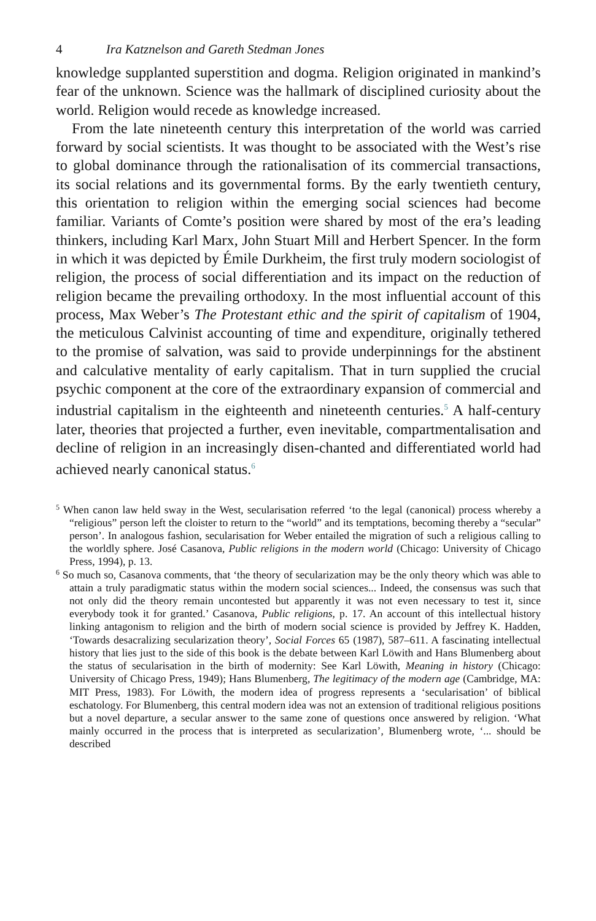4 Ira Katznelson and Gareth Stedman Jones
knowledge supplanted superstition and dogma. Religion originated in mankind’s fear of the unknown. Science was the hallmark of disciplined curiosity about the world. Religion would recede as knowledge increased.
From the late nineteenth century this interpretation of the world was carried forward by social scientists. It was thought to be associated with the West’s rise to global dominance through the rationalisation of its commercial transactions, its social relations and its governmental forms. By the early twentieth century, this orientation to religion within the emerging social sciences had become familiar. Variants of Comte’s position were shared by most of the era’s leading thinkers, including Karl Marx, John Stuart Mill and Herbert Spencer. In the form in which it was depicted by Émile Durkheim, the first truly modern sociologist of religion, the process of social differentiation and its impact on the reduction of religion became the prevailing orthodoxy. In the most influential account of this process, Max Weber’s The Protestant ethic and the spirit of capitalism of 1904, the meticulous Calvinist accounting of time and expenditure, originally tethered to the promise of salvation, was said to provide underpinnings for the abstinent and calculative mentality of early capitalism. That in turn supplied the crucial psychic component at the core of the extraordinary expansion of commercial and industrial capitalism in the eighteenth and nineteenth centuries.<sup>5</sup> A half-century later, theories that projected a further, even inevitable, compartmentalisation and decline of religion in an increasingly disen-chanted and differentiated world had achieved nearly canonical status.<sup>6</sup>
<sup>5</sup> When canon law held sway in the West, secularisation referred ‘to the legal (canonical) process whereby a “religious” person left the cloister to return to the “world” and its temptations, becoming thereby a “secular” person’. In analogous fashion, secularisation for Weber entailed the migration of such a religious calling to the worldly sphere. José Casanova, Public religions in the modern world (Chicago: University of Chicago Press, 1994), p. 13.
<sup>6</sup> So much so, Casanova comments, that ‘the theory of secularization may be the only theory which was able to attain a truly paradigmatic status within the modern social sciences... Indeed, the consensus was such that not only did the theory remain uncontested but apparently it was not even necessary to test it, since everybody took it for granted.’ Casanova, Public religions, p. 17. An account of this intellectual history linking antagonism to religion and the birth of modern social science is provided by Jeffrey K. Hadden, ‘Towards desacralizing secularization theory’, Social Forces 65 (1987), 587–611. A fascinating intellectual history that lies just to the side of this book is the debate between Karl Löwith and Hans Blumenberg about the status of secularisation in the birth of modernity: See Karl Löwith, Meaning in history (Chicago: University of Chicago Press, 1949); Hans Blumenberg, The legitimacy of the modern age (Cambridge, MA: MIT Press, 1983). For Löwith, the modern idea of progress represents a ‘secularisation’ of biblical eschatology. For Blumenberg, this central modern idea was not an extension of traditional religious positions but a novel departure, a secular answer to the same zone of questions once answered by religion. ‘What mainly occurred in the process that is interpreted as secularization’, Blumenberg wrote, ‘... should be described